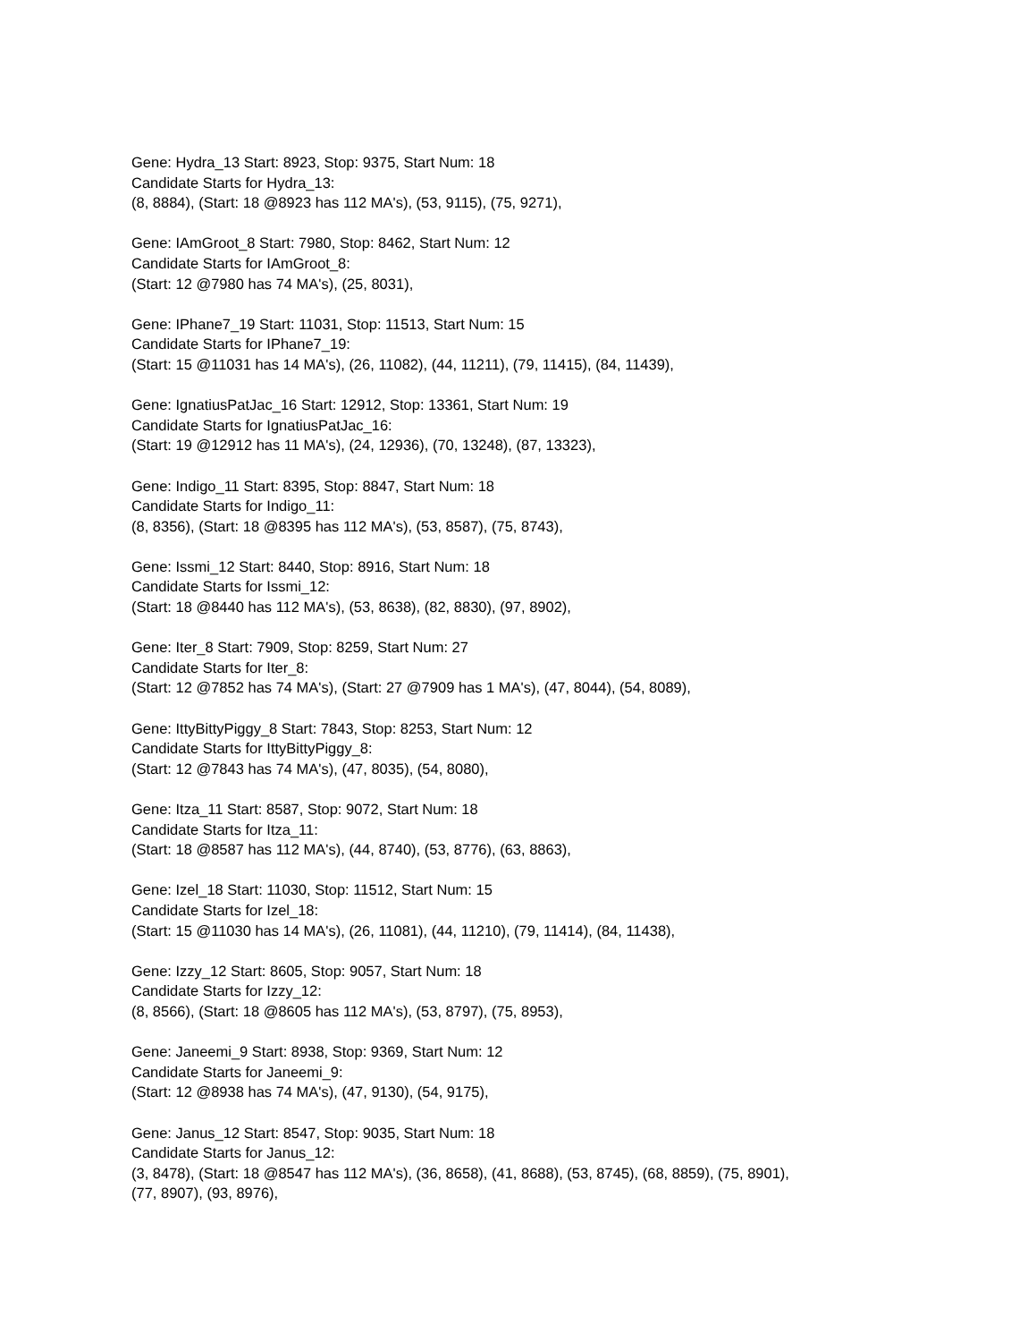Gene: Hydra_13 Start: 8923, Stop: 9375, Start Num: 18
Candidate Starts for Hydra_13:
(8, 8884), (Start: 18 @8923 has 112 MA's), (53, 9115), (75, 9271),
Gene: IAmGroot_8 Start: 7980, Stop: 8462, Start Num: 12
Candidate Starts for IAmGroot_8:
(Start: 12 @7980 has 74 MA's), (25, 8031),
Gene: IPhane7_19 Start: 11031, Stop: 11513, Start Num: 15
Candidate Starts for IPhane7_19:
(Start: 15 @11031 has 14 MA's), (26, 11082), (44, 11211), (79, 11415), (84, 11439),
Gene: IgnatiusPatJac_16 Start: 12912, Stop: 13361, Start Num: 19
Candidate Starts for IgnatiusPatJac_16:
(Start: 19 @12912 has 11 MA's), (24, 12936), (70, 13248), (87, 13323),
Gene: Indigo_11 Start: 8395, Stop: 8847, Start Num: 18
Candidate Starts for Indigo_11:
(8, 8356), (Start: 18 @8395 has 112 MA's), (53, 8587), (75, 8743),
Gene: Issmi_12 Start: 8440, Stop: 8916, Start Num: 18
Candidate Starts for Issmi_12:
(Start: 18 @8440 has 112 MA's), (53, 8638), (82, 8830), (97, 8902),
Gene: Iter_8 Start: 7909, Stop: 8259, Start Num: 27
Candidate Starts for Iter_8:
(Start: 12 @7852 has 74 MA's), (Start: 27 @7909 has 1 MA's), (47, 8044), (54, 8089),
Gene: IttyBittyPiggy_8 Start: 7843, Stop: 8253, Start Num: 12
Candidate Starts for IttyBittyPiggy_8:
(Start: 12 @7843 has 74 MA's), (47, 8035), (54, 8080),
Gene: Itza_11 Start: 8587, Stop: 9072, Start Num: 18
Candidate Starts for Itza_11:
(Start: 18 @8587 has 112 MA's), (44, 8740), (53, 8776), (63, 8863),
Gene: Izel_18 Start: 11030, Stop: 11512, Start Num: 15
Candidate Starts for Izel_18:
(Start: 15 @11030 has 14 MA's), (26, 11081), (44, 11210), (79, 11414), (84, 11438),
Gene: Izzy_12 Start: 8605, Stop: 9057, Start Num: 18
Candidate Starts for Izzy_12:
(8, 8566), (Start: 18 @8605 has 112 MA's), (53, 8797), (75, 8953),
Gene: Janeemi_9 Start: 8938, Stop: 9369, Start Num: 12
Candidate Starts for Janeemi_9:
(Start: 12 @8938 has 74 MA's), (47, 9130), (54, 9175),
Gene: Janus_12 Start: 8547, Stop: 9035, Start Num: 18
Candidate Starts for Janus_12:
(3, 8478), (Start: 18 @8547 has 112 MA's), (36, 8658), (41, 8688), (53, 8745), (68, 8859), (75, 8901),
(77, 8907), (93, 8976),